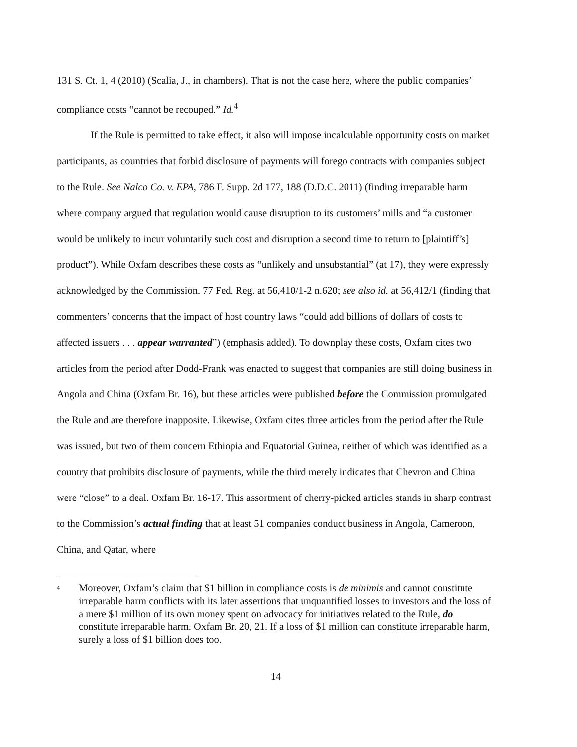131 S. Ct. 1, 4 (2010) (Scalia, J., in chambers). That is not the case here, where the public companies’ compliance costs “cannot be recouped.” Id.<sup>4</sup>
If the Rule is permitted to take effect, it also will impose incalculable opportunity costs on market participants, as countries that forbid disclosure of payments will forego contracts with companies subject to the Rule. See Nalco Co. v. EPA, 786 F. Supp. 2d 177, 188 (D.D.C. 2011) (finding irreparable harm where company argued that regulation would cause disruption to its customers’ mills and “a customer would be unlikely to incur voluntarily such cost and disruption a second time to return to [plaintiff’s] product”). While Oxfam describes these costs as “unlikely and unsubstantial” (at 17), they were expressly acknowledged by the Commission. 77 Fed. Reg. at 56,410/1-2 n.620; see also id. at 56,412/1 (finding that commenters’ concerns that the impact of host country laws “could add billions of dollars of costs to affected issuers . . . appear warranted”) (emphasis added). To downplay these costs, Oxfam cites two articles from the period after Dodd-Frank was enacted to suggest that companies are still doing business in Angola and China (Oxfam Br. 16), but these articles were published before the Commission promulgated the Rule and are therefore inapposite. Likewise, Oxfam cites three articles from the period after the Rule was issued, but two of them concern Ethiopia and Equatorial Guinea, neither of which was identified as a country that prohibits disclosure of payments, while the third merely indicates that Chevron and China were “close” to a deal. Oxfam Br. 16-17. This assortment of cherry-picked articles stands in sharp contrast to the Commission’s actual finding that at least 51 companies conduct business in Angola, Cameroon, China, and Qatar, where
4 Moreover, Oxfam’s claim that $1 billion in compliance costs is de minimis and cannot constitute irreparable harm conflicts with its later assertions that unquantified losses to investors and the loss of a mere $1 million of its own money spent on advocacy for initiatives related to the Rule, do constitute irreparable harm. Oxfam Br. 20, 21. If a loss of $1 million can constitute irreparable harm, surely a loss of $1 billion does too.
14